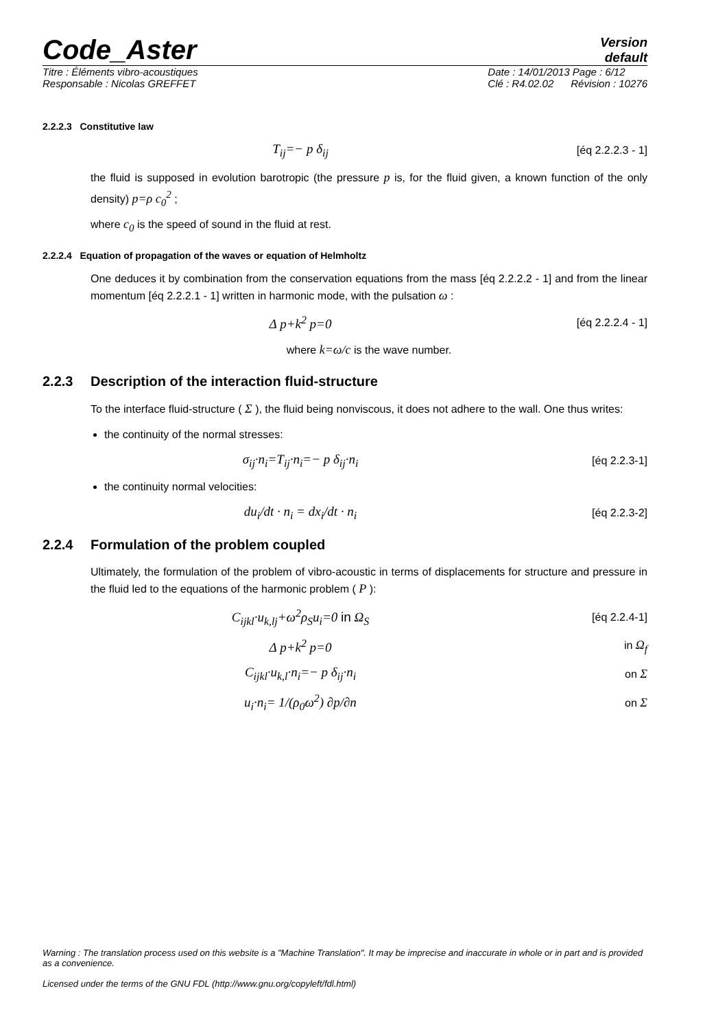Code_Aster
Version
default
Titre : Éléments vibro-acoustiques
Responsable : Nicolas GREFFET
Date : 14/01/2013 Page : 6/12
Clé : R4.02.02 Révision : 10276
2.2.2.3 Constitutive law
T<sub>ij</sub>=− p δ<sub>ij</sub>
[éq 2.2.2.3 - 1]
the fluid is supposed in evolution barotropic (the pressure p is, for the fluid given, a known function of the only density) p=ρ c<sub>0</sub><sup>2</sup> ;
where c<sub>0</sub> is the speed of sound in the fluid at rest.
2.2.2.4 Equation of propagation of the waves or equation of Helmholtz
One deduces it by combination from the conservation equations from the mass [éq 2.2.2.2 - 1] and from the linear momentum [éq 2.2.2.1 - 1] written in harmonic mode, with the pulsation ω :
Δ p+k<sup>2</sup> p=0
[éq 2.2.2.4 - 1]
where k=ω/c is the wave number.
2.2.3 Description of the interaction fluid-structure
To the interface fluid-structure ( Σ ), the fluid being nonviscous, it does not adhere to the wall. One thus writes:
the continuity of the normal stresses:
σ<sub>ij</sub>·n<sub>i</sub>=T<sub>ij</sub>·n<sub>i</sub>=− p δ<sub>ij</sub>·n<sub>i</sub>
[éq 2.2.3-1]
the continuity normal velocities:
du<sub>i</sub>/dt · n<sub>i</sub> = dx<sub>i</sub>/dt · n<sub>i</sub>
[éq 2.2.3-2]
2.2.4 Formulation of the problem coupled
Ultimately, the formulation of the problem of vibro-acoustic in terms of displacements for structure and pressure in the fluid led to the equations of the harmonic problem ( P ):
C<sub>ijkl</sub>·u<sub>k,lj</sub>+ω<sup>2</sup>ρ<sub>S</sub>u<sub>i</sub>=0 in Ω<sub>S</sub>
[éq 2.2.4-1]
Δ p+k<sup>2</sup> p=0
in Ω<sub>f</sub>
C<sub>ijkl</sub>·u<sub>k,l</sub>·n<sub>i</sub>=− p δ<sub>ij</sub>·n<sub>i</sub>
on Σ
u<sub>i</sub>·n<sub>i</sub>= 1/(ρ<sub>0</sub>ω<sup>2</sup>) ∂p/∂n
on Σ
Warning : The translation process used on this website is a "Machine Translation". It may be imprecise and inaccurate in whole or in part and is provided as a convenience.
Licensed under the terms of the GNU FDL (http://www.gnu.org/copyleft/fdl.html)